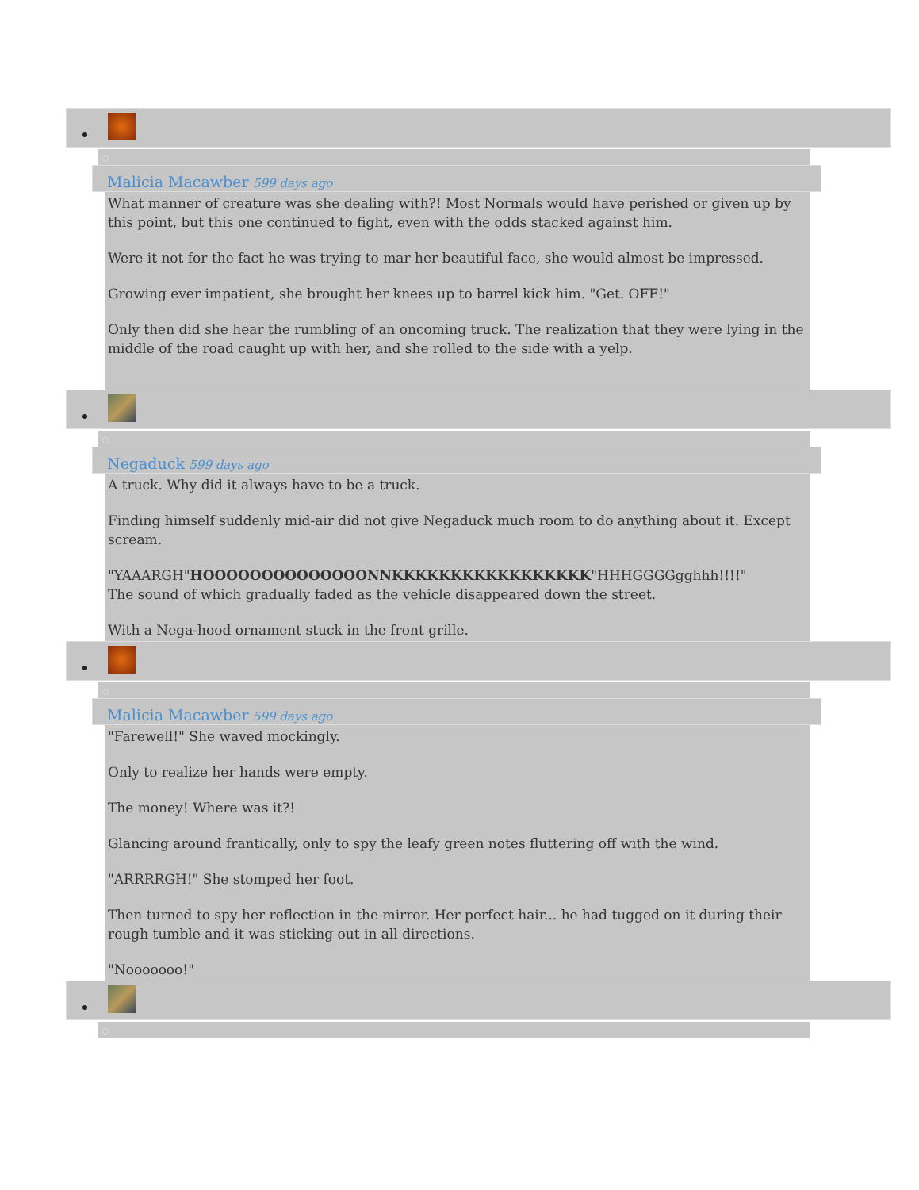Malicia Macawber 599 days ago
What manner of creature was she dealing with?! Most Normals would have perished or given up by this point, but this one continued to fight, even with the odds stacked against him.
Were it not for the fact he was trying to mar her beautiful face, she would almost be impressed.
Growing ever impatient, she brought her knees up to barrel kick him. "Get. OFF!"
Only then did she hear the rumbling of an oncoming truck. The realization that they were lying in the middle of the road caught up with her, and she rolled to the side with a yelp.
Negaduck 599 days ago
A truck. Why did it always have to be a truck.
Finding himself suddenly mid-air did not give Negaduck much room to do anything about it. Except scream.
"YAAARGH"HOOOOOOOOOOOOOONNKKKKKKKKKKKKKKKKK"HHHGGGGgghhh!!!!"
The sound of which gradually faded as the vehicle disappeared down the street.
With a Nega-hood ornament stuck in the front grille.
Malicia Macawber 599 days ago
"Farewell!" She waved mockingly.
Only to realize her hands were empty.
The money! Where was it?!
Glancing around frantically, only to spy the leafy green notes fluttering off with the wind.
"ARRRRGH!" She stomped her foot.
Then turned to spy her reflection in the mirror. Her perfect hair... he had tugged on it during their rough tumble and it was sticking out in all directions.
"Nooooooo!"